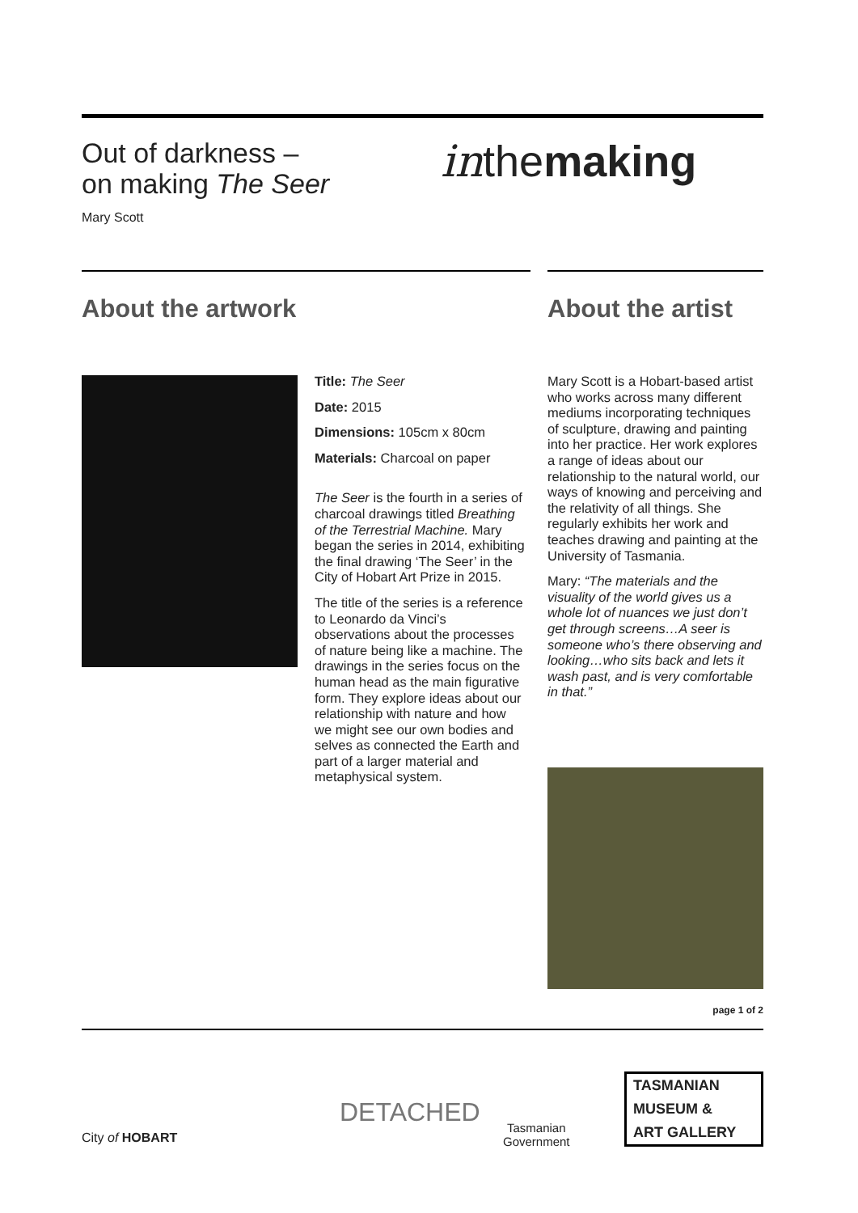Out of darkness –
on making The Seer
Mary Scott
inthemaking
About the artwork About the artist
Title: The Seer
Date: 2015
Dimensions: 105cm x 80cm
Materials: Charcoal on paper
The Seer is the fourth in a series of charcoal drawings titled Breathing of the Terrestrial Machine. Mary began the series in 2014, exhibiting the final drawing ‘The Seer’ in the City of Hobart Art Prize in 2015.
The title of the series is a reference to Leonardo da Vinci’s observations about the processes of nature being like a machine. The drawings in the series focus on the human head as the main figurative form. They explore ideas about our relationship with nature and how we might see our own bodies and selves as connected the Earth and part of a larger material and metaphysical system.
Mary Scott is a Hobart-based artist who works across many different mediums incorporating techniques of sculpture, drawing and painting into her practice. Her work explores a range of ideas about our relationship to the natural world, our ways of knowing and perceiving and the relativity of all things. She regularly exhibits her work and teaches drawing and painting at the University of Tasmania.
Mary: “The materials and the visuality of the world gives us a whole lot of nuances we just don’t get through screens…A seer is someone who’s there observing and looking…who sits back and lets it wash past, and is very comfortable in that.”
page 1 of 2
City of HOBART
DETACHED
Tasmanian
Government
TASMANIAN
MUSEUM &
ART GALLERY